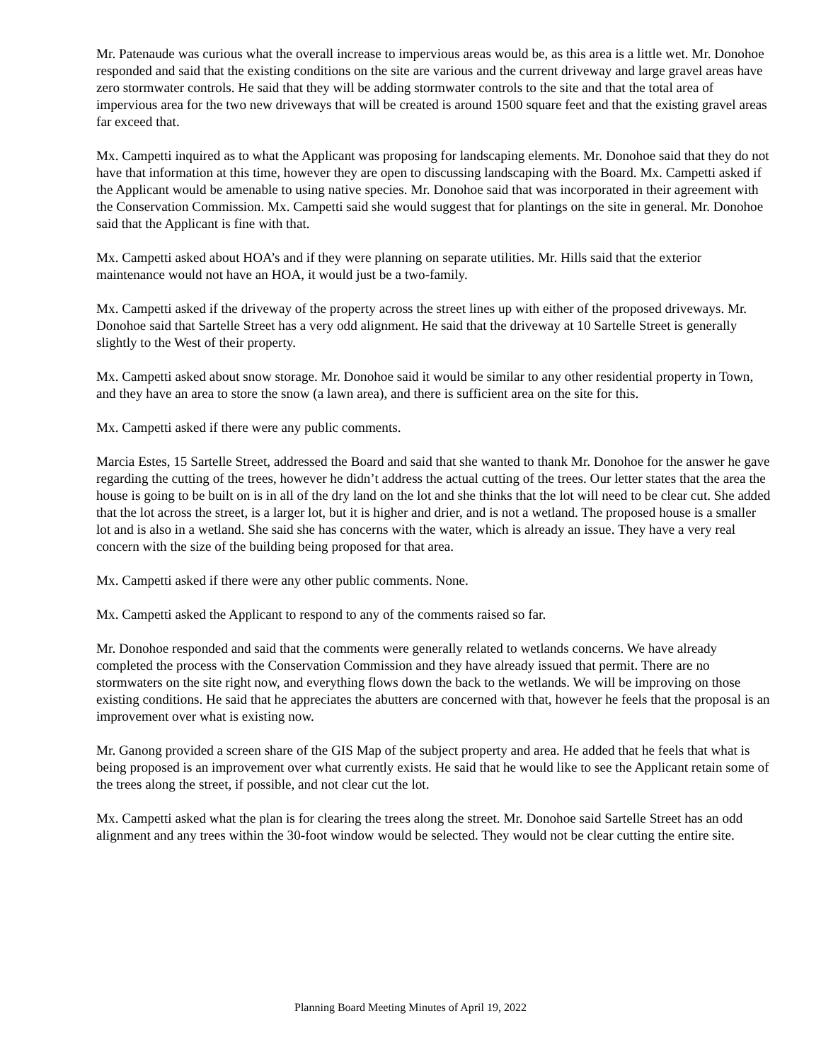Mr. Patenaude was curious what the overall increase to impervious areas would be, as this area is a little wet. Mr. Donohoe responded and said that the existing conditions on the site are various and the current driveway and large gravel areas have zero stormwater controls. He said that they will be adding stormwater controls to the site and that the total area of impervious area for the two new driveways that will be created is around 1500 square feet and that the existing gravel areas far exceed that.
Mx. Campetti inquired as to what the Applicant was proposing for landscaping elements. Mr. Donohoe said that they do not have that information at this time, however they are open to discussing landscaping with the Board. Mx. Campetti asked if the Applicant would be amenable to using native species. Mr. Donohoe said that was incorporated in their agreement with the Conservation Commission. Mx. Campetti said she would suggest that for plantings on the site in general. Mr. Donohoe said that the Applicant is fine with that.
Mx. Campetti asked about HOA’s and if they were planning on separate utilities. Mr. Hills said that the exterior maintenance would not have an HOA, it would just be a two-family.
Mx. Campetti asked if the driveway of the property across the street lines up with either of the proposed driveways. Mr. Donohoe said that Sartelle Street has a very odd alignment. He said that the driveway at 10 Sartelle Street is generally slightly to the West of their property.
Mx. Campetti asked about snow storage. Mr. Donohoe said it would be similar to any other residential property in Town, and they have an area to store the snow (a lawn area), and there is sufficient area on the site for this.
Mx. Campetti asked if there were any public comments.
Marcia Estes, 15 Sartelle Street, addressed the Board and said that she wanted to thank Mr. Donohoe for the answer he gave regarding the cutting of the trees, however he didn’t address the actual cutting of the trees. Our letter states that the area the house is going to be built on is in all of the dry land on the lot and she thinks that the lot will need to be clear cut. She added that the lot across the street, is a larger lot, but it is higher and drier, and is not a wetland. The proposed house is a smaller lot and is also in a wetland. She said she has concerns with the water, which is already an issue. They have a very real concern with the size of the building being proposed for that area.
Mx. Campetti asked if there were any other public comments. None.
Mx. Campetti asked the Applicant to respond to any of the comments raised so far.
Mr. Donohoe responded and said that the comments were generally related to wetlands concerns. We have already completed the process with the Conservation Commission and they have already issued that permit. There are no stormwaters on the site right now, and everything flows down the back to the wetlands. We will be improving on those existing conditions. He said that he appreciates the abutters are concerned with that, however he feels that the proposal is an improvement over what is existing now.
Mr. Ganong provided a screen share of the GIS Map of the subject property and area. He added that he feels that what is being proposed is an improvement over what currently exists. He said that he would like to see the Applicant retain some of the trees along the street, if possible, and not clear cut the lot.
Mx. Campetti asked what the plan is for clearing the trees along the street. Mr. Donohoe said Sartelle Street has an odd alignment and any trees within the 30-foot window would be selected. They would not be clear cutting the entire site.
Planning Board Meeting Minutes of April 19, 2022